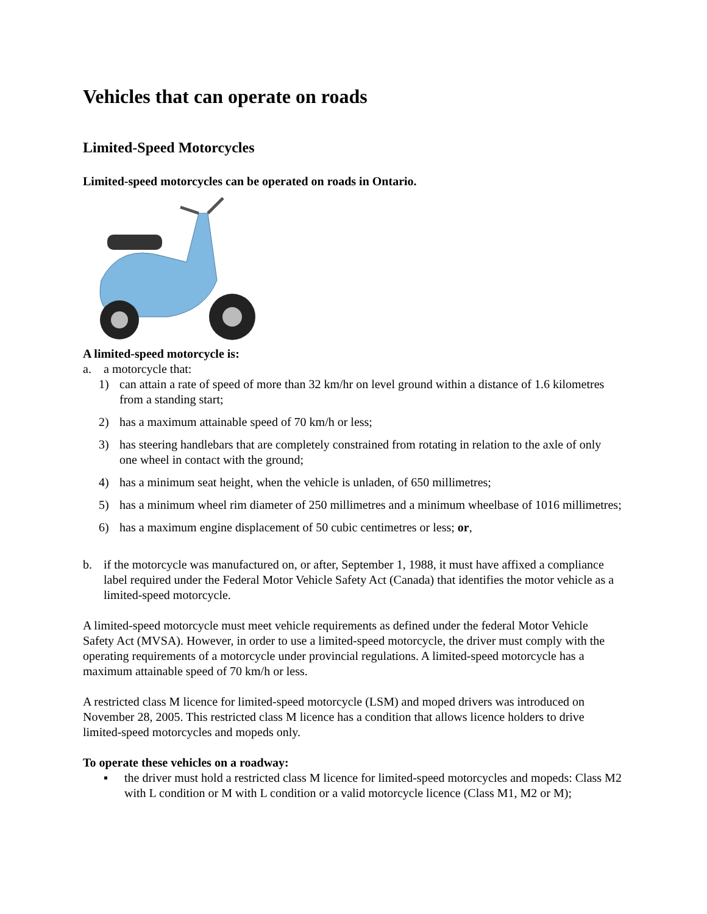Vehicles that can operate on roads
Limited-Speed Motorcycles
Limited-speed motorcycles can be operated on roads in Ontario.
A limited-speed motorcycle is:
a. a motorcycle that:
1) can attain a rate of speed of more than 32 km/hr on level ground within a distance of 1.6 kilometres from a standing start;
2) has a maximum attainable speed of 70 km/h or less;
3) has steering handlebars that are completely constrained from rotating in relation to the axle of only one wheel in contact with the ground;
4) has a minimum seat height, when the vehicle is unladen, of 650 millimetres;
5) has a minimum wheel rim diameter of 250 millimetres and a minimum wheelbase of 1016 millimetres;
6) has a maximum engine displacement of 50 cubic centimetres or less; or,
b. if the motorcycle was manufactured on, or after, September 1, 1988, it must have affixed a compliance label required under the Federal Motor Vehicle Safety Act (Canada) that identifies the motor vehicle as a limited-speed motorcycle.
A limited-speed motorcycle must meet vehicle requirements as defined under the federal Motor Vehicle Safety Act (MVSA). However, in order to use a limited-speed motorcycle, the driver must comply with the operating requirements of a motorcycle under provincial regulations. A limited-speed motorcycle has a maximum attainable speed of 70 km/h or less.
A restricted class M licence for limited-speed motorcycle (LSM) and moped drivers was introduced on November 28, 2005. This restricted class M licence has a condition that allows licence holders to drive limited-speed motorcycles and mopeds only.
To operate these vehicles on a roadway:
▪ the driver must hold a restricted class M licence for limited-speed motorcycles and mopeds: Class M2 with L condition or M with L condition or a valid motorcycle licence (Class M1, M2 or M);